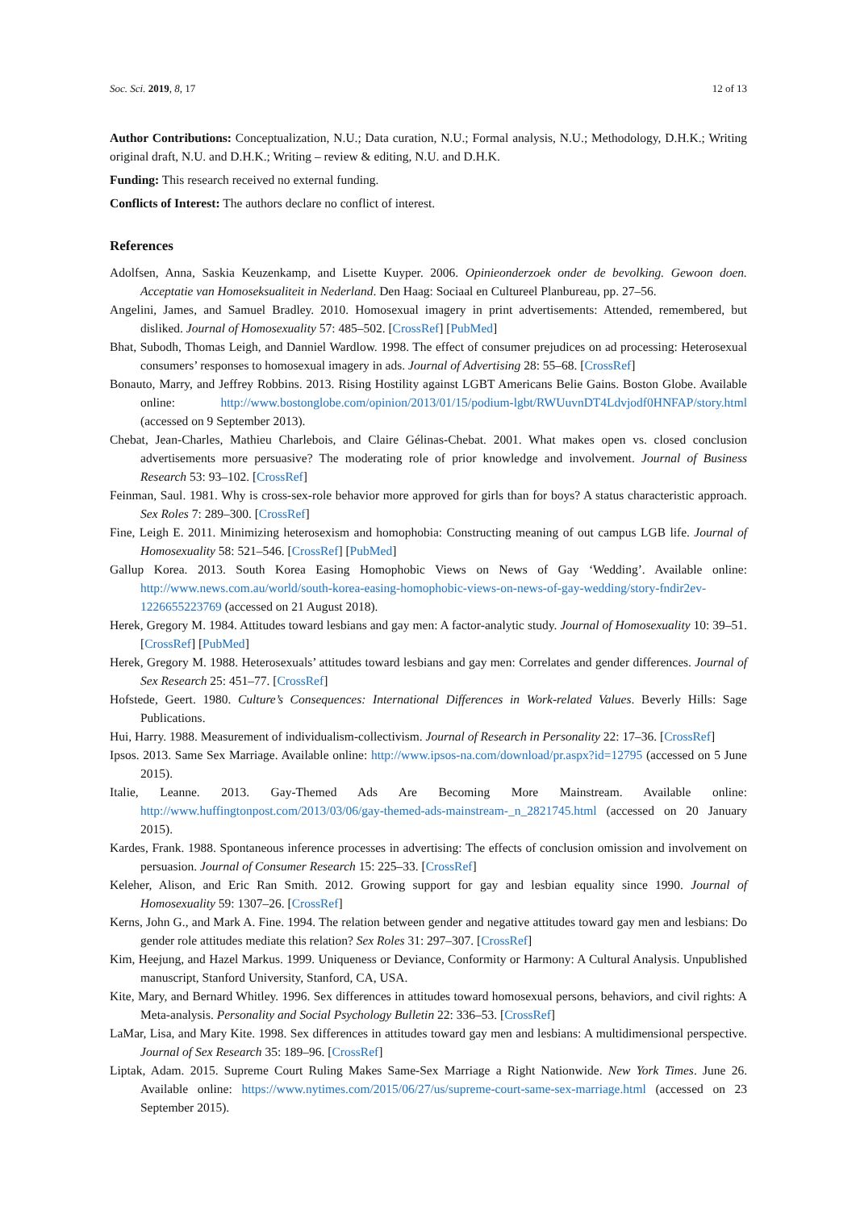Soc. Sci. 2019, 8, 17 12 of 13
Author Contributions: Conceptualization, N.U.; Data curation, N.U.; Formal analysis, N.U.; Methodology, D.H.K.; Writing original draft, N.U. and D.H.K.; Writing – review & editing, N.U. and D.H.K.
Funding: This research received no external funding.
Conflicts of Interest: The authors declare no conflict of interest.
References
Adolfsen, Anna, Saskia Keuzenkamp, and Lisette Kuyper. 2006. Opinieonderzoek onder de bevolking. Gewoon doen. Acceptatie van Homoseksualiteit in Nederland. Den Haag: Sociaal en Cultureel Planbureau, pp. 27–56.
Angelini, James, and Samuel Bradley. 2010. Homosexual imagery in print advertisements: Attended, remembered, but disliked. Journal of Homosexuality 57: 485–502. [CrossRef] [PubMed]
Bhat, Subodh, Thomas Leigh, and Danniel Wardlow. 1998. The effect of consumer prejudices on ad processing: Heterosexual consumers’ responses to homosexual imagery in ads. Journal of Advertising 28: 55–68. [CrossRef]
Bonauto, Marry, and Jeffrey Robbins. 2013. Rising Hostility against LGBT Americans Belie Gains. Boston Globe. Available online: http://www.bostonglobe.com/opinion/2013/01/15/podium-lgbt/RWUuvnDT4Ldvjodf0HNFAP/story.html (accessed on 9 September 2013).
Chebat, Jean-Charles, Mathieu Charlebois, and Claire Gélinas-Chebat. 2001. What makes open vs. closed conclusion advertisements more persuasive? The moderating role of prior knowledge and involvement. Journal of Business Research 53: 93–102. [CrossRef]
Feinman, Saul. 1981. Why is cross-sex-role behavior more approved for girls than for boys? A status characteristic approach. Sex Roles 7: 289–300. [CrossRef]
Fine, Leigh E. 2011. Minimizing heterosexism and homophobia: Constructing meaning of out campus LGB life. Journal of Homosexuality 58: 521–546. [CrossRef] [PubMed]
Gallup Korea. 2013. South Korea Easing Homophobic Views on News of Gay ‘Wedding’. Available online: http://www.news.com.au/world/south-korea-easing-homophobic-views-on-news-of-gay-wedding/story-fndir2ev-1226655223769 (accessed on 21 August 2018).
Herek, Gregory M. 1984. Attitudes toward lesbians and gay men: A factor-analytic study. Journal of Homosexuality 10: 39–51. [CrossRef] [PubMed]
Herek, Gregory M. 1988. Heterosexuals’ attitudes toward lesbians and gay men: Correlates and gender differences. Journal of Sex Research 25: 451–77. [CrossRef]
Hofstede, Geert. 1980. Culture’s Consequences: International Differences in Work-related Values. Beverly Hills: Sage Publications.
Hui, Harry. 1988. Measurement of individualism-collectivism. Journal of Research in Personality 22: 17–36. [CrossRef]
Ipsos. 2013. Same Sex Marriage. Available online: http://www.ipsos-na.com/download/pr.aspx?id=12795 (accessed on 5 June 2015).
Italie, Leanne. 2013. Gay-Themed Ads Are Becoming More Mainstream. Available online: http://www.huffingtonpost.com/2013/03/06/gay-themed-ads-mainstream-_n_2821745.html (accessed on 20 January 2015).
Kardes, Frank. 1988. Spontaneous inference processes in advertising: The effects of conclusion omission and involvement on persuasion. Journal of Consumer Research 15: 225–33. [CrossRef]
Keleher, Alison, and Eric Ran Smith. 2012. Growing support for gay and lesbian equality since 1990. Journal of Homosexuality 59: 1307–26. [CrossRef]
Kerns, John G., and Mark A. Fine. 1994. The relation between gender and negative attitudes toward gay men and lesbians: Do gender role attitudes mediate this relation? Sex Roles 31: 297–307. [CrossRef]
Kim, Heejung, and Hazel Markus. 1999. Uniqueness or Deviance, Conformity or Harmony: A Cultural Analysis. Unpublished manuscript, Stanford University, Stanford, CA, USA.
Kite, Mary, and Bernard Whitley. 1996. Sex differences in attitudes toward homosexual persons, behaviors, and civil rights: A Meta-analysis. Personality and Social Psychology Bulletin 22: 336–53. [CrossRef]
LaMar, Lisa, and Mary Kite. 1998. Sex differences in attitudes toward gay men and lesbians: A multidimensional perspective. Journal of Sex Research 35: 189–96. [CrossRef]
Liptak, Adam. 2015. Supreme Court Ruling Makes Same-Sex Marriage a Right Nationwide. New York Times. June 26. Available online: https://www.nytimes.com/2015/06/27/us/supreme-court-same-sex-marriage.html (accessed on 23 September 2015).